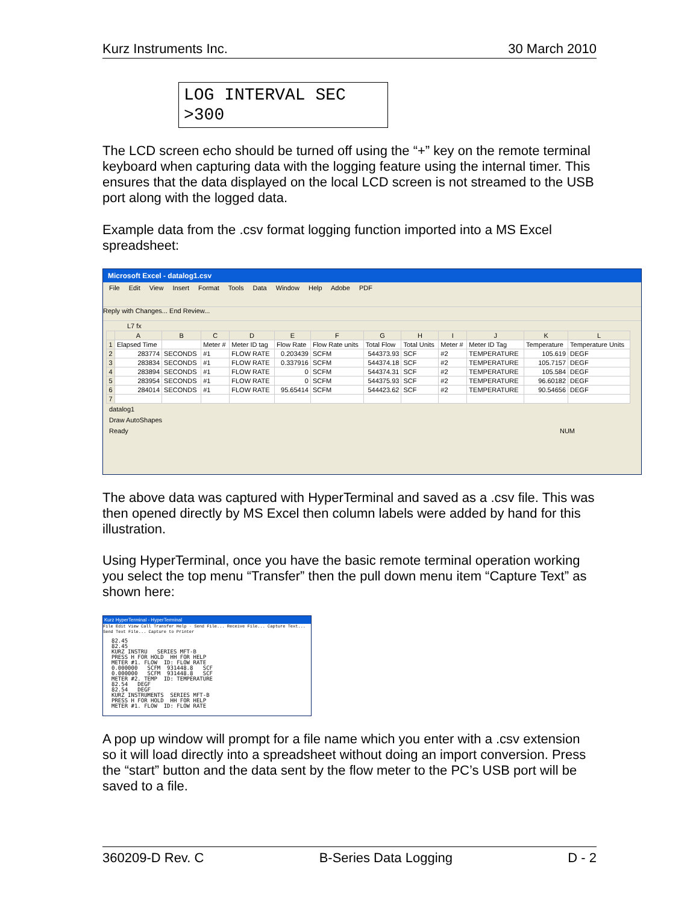Kurz Instruments Inc. 30 March 2010
LOG INTERVAL SEC
>300
The LCD screen echo should be turned off using the “+” key on the remote terminal keyboard when capturing data with the logging feature using the internal timer. This ensures that the data displayed on the local LCD screen is not streamed to the USB port along with the logged data.
Example data from the .csv format logging function imported into a MS Excel spreadsheet:
Microsoft Excel - datalog1.csv
File Edit View Insert Format Tools Data Window Help Adobe PDF
Reply with Changes... End Review...
L7 fx
| | A | B | C | D | E | F | G | H | I | J | K | L |
| --- | --- | --- | --- | --- | --- | --- | --- | --- | --- | --- | --- | --- |
| 1 | Elapsed Time | | Meter # | Meter ID tag | Flow Rate | Flow Rate units | Total Flow | Total Units | Meter # | Meter ID Tag | Temperature | Temperature Units |
| 2 | 283774 | SECONDS | #1 | FLOW RATE | 0.203439 | SCFM | 544373.93 | SCF | #2 | TEMPERATURE | 105.619 | DEGF |
| 3 | 283834 | SECONDS | #1 | FLOW RATE | 0.337916 | SCFM | 544374.18 | SCF | #2 | TEMPERATURE | 105.7157 | DEGF |
| 4 | 283894 | SECONDS | #1 | FLOW RATE | 0 | SCFM | 544374.31 | SCF | #2 | TEMPERATURE | 105.584 | DEGF |
| 5 | 283954 | SECONDS | #1 | FLOW RATE | 0 | SCFM | 544375.93 | SCF | #2 | TEMPERATURE | 96.60182 | DEGF |
| 6 | 284014 | SECONDS | #1 | FLOW RATE | 95.65414 | SCFM | 544423.62 | SCF | #2 | TEMPERATURE | 90.54656 | DEGF |
| 7 | | | | | | | | | | | | |
datalog1
Draw AutoShapes
Ready NUM
The above data was captured with HyperTerminal and saved as a .csv file. This was then opened directly by MS Excel then column labels were added by hand for this illustration.
Using HyperTerminal, once you have the basic remote terminal operation working you select the top menu “Transfer” then the pull down menu item “Capture Text” as shown here:
Kurz HyperTerminal - HyperTerminal
File Edit View Call Transfer Help · Send File... Receive File... Capture Text... Send Text File... Capture to Printer
82.45
82.45
KURZ INSTRU   SERIES MFT-B
PRESS H FOR HOLD  HH FOR HELP
METER #1. FLOW  ID: FLOW RATE
0.000000   SCFM  931448.8   SCF
0.000000   SCFM  931448.8   SCF
METER #2. TEMP  ID: TEMPERATURE
82.54   DEGF
82.54   DEGF
KURZ INSTRUMENTS  SERIES MFT-B
PRESS H FOR HOLD  HH FOR HELP
METER #1. FLOW  ID: FLOW RATE
A pop up window will prompt for a file name which you enter with a .csv extension so it will load directly into a spreadsheet without doing an import conversion. Press the “start” button and the data sent by the flow meter to the PC’s USB port will be saved to a file.
360209-D Rev. C B-Series Data Logging D - 2